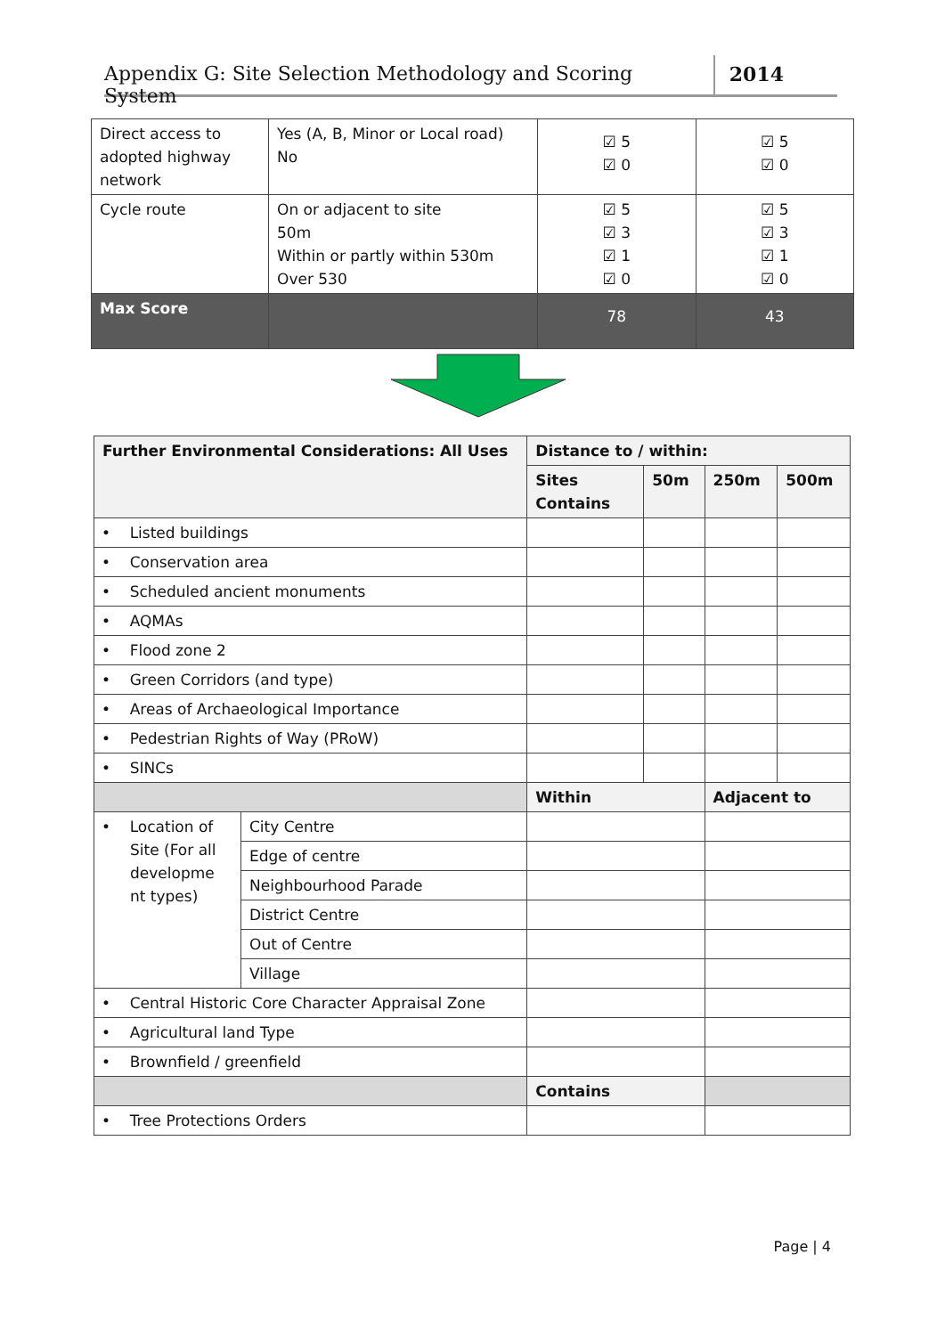Appendix G: Site Selection Methodology and Scoring System 2014
| Direct access to adopted highway network | Yes (A, B, Minor or Local road) No | ☑ 5 ☑ 0 | ☑ 5 ☑ 0 |
| Cycle route | On or adjacent to site 50m Within or partly within 530m Over 530 | ☑ 5 ☑ 3 ☑ 1 ☑ 0 | ☑ 5 ☑ 3 ☑ 1 ☑ 0 |
| Max Score | | 78 | 43 |
| Further Environmental Considerations: All Uses | | Distance to / within: | | | |
| --- | --- | --- | --- | --- | --- |
| | | Sites Contains | 50m | 250m | 500m |
| • Listed buildings | | | | | |
| • Conservation area | | | | | |
| • Scheduled ancient monuments | | | | | |
| • AQMAs | | | | | |
| • Flood zone 2 | | | | | |
| • Green Corridors (and type) | | | | | |
| • Areas of Archaeological Importance | | | | | |
| • Pedestrian Rights of Way (PRoW) | | | | | |
| • SINCs | | | | | |
| | | Within | | Adjacent to | |
| • Location of Site (For all developme nt types) | City Centre | | | | |
| | Edge of centre | | | | |
| | Neighbourhood Parade | | | | |
| | District Centre | | | | |
| | Out of Centre | | | | |
| | Village | | | | |
| • Central Historic Core Character Appraisal Zone | | | | | |
| • Agricultural land Type | | | | | |
| • Brownfield / greenfield | | | | | |
| | | Contains | | | |
| • Tree Protections Orders | | | | | |
Page | 4